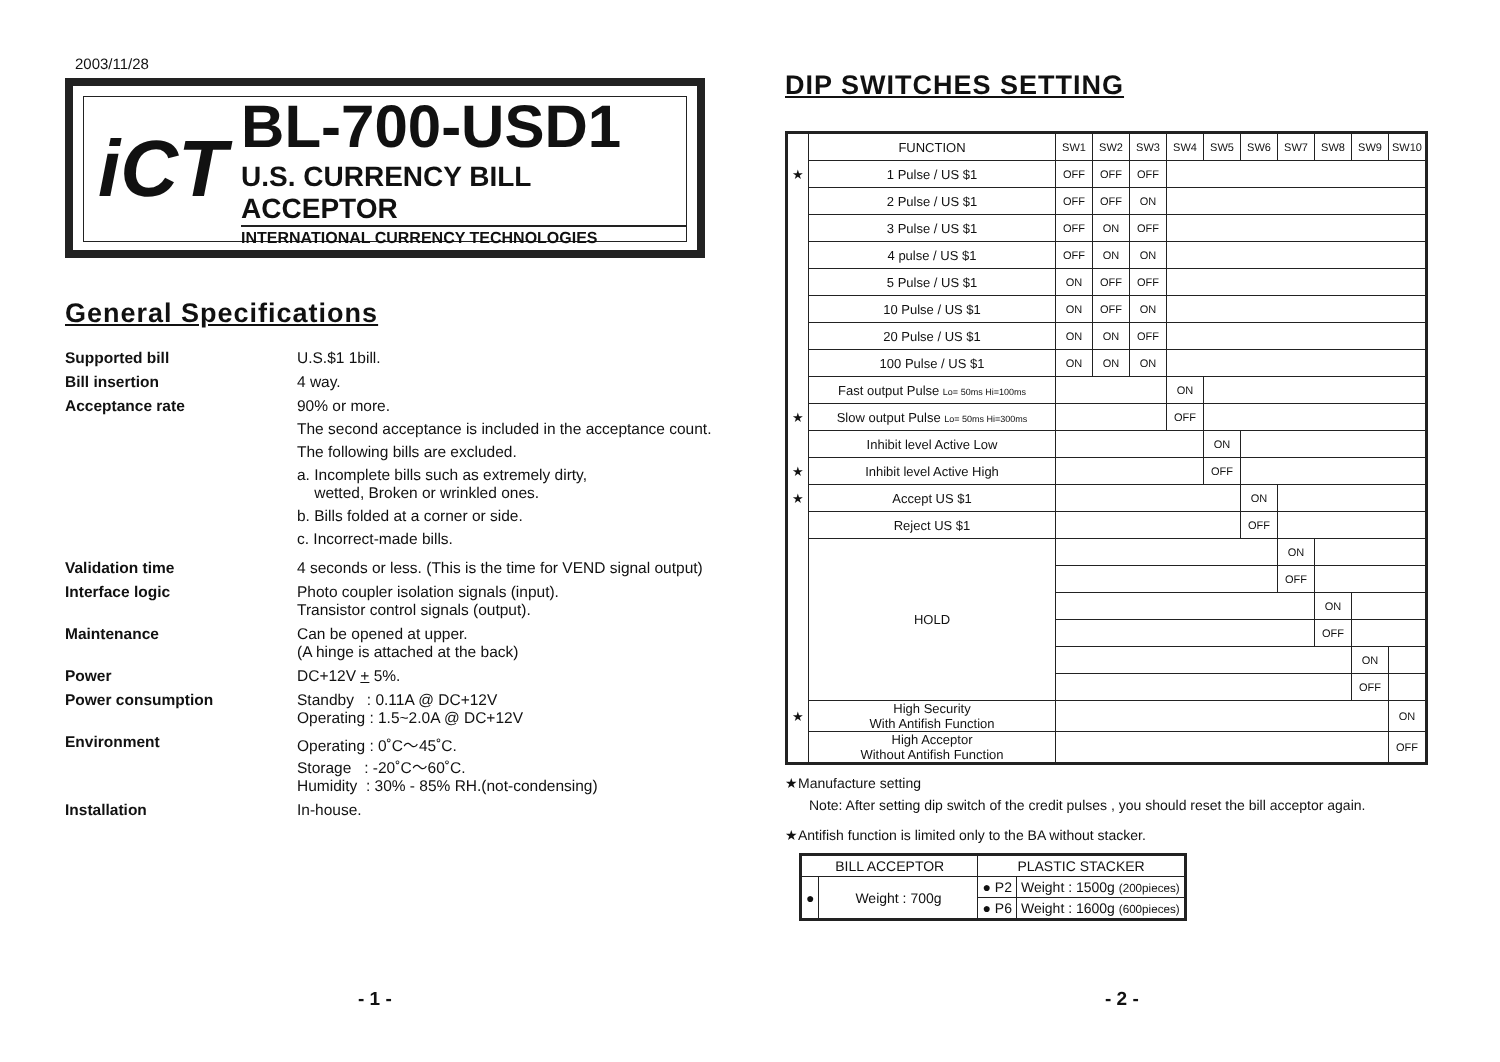2003/11/28
iCT
BL-700-USD1
U.S. CURRENCY BILL ACCEPTOR
INTERNATIONAL CURRENCY TECHNOLOGIES
General Specifications
Supported bill
U.S.$1 1bill.
Bill insertion
4 way.
Acceptance rate
90% or more.
The second acceptance is included in the acceptance count.
The following bills are excluded.
a. Incomplete bills such as extremely dirty,
wetted, Broken or wrinkled ones.
b. Bills folded at a corner or side.
c. Incorrect-made bills.
Validation time
4 seconds or less. (This is the time for VEND signal output)
Interface logic
Photo coupler isolation signals (input).
Transistor control signals (output).
Maintenance
Can be opened at upper.
(A hinge is attached at the back)
Power
DC+12V + 5%.
Power consumption
Standby : 0.11A @ DC+12V
Operating : 1.5~2.0A @ DC+12V
Environment
Operating : 0˚C～45˚C.
Storage : -20˚C～60˚C.
Humidity : 30% - 85% RH.(not-condensing)
Installation
In-house.
- 1 - - 2 -
DIP SWITCHES SETTING
| | FUNCTION | SW1 | SW2 | SW3 | SW4 | SW5 | SW6 | SW7 | SW8 | SW9 | SW10 |
| ★ | 1 Pulse / US $1 | OFF | OFF | OFF | | | | | | | |
| | 2 Pulse / US $1 | OFF | OFF | ON | | | | | | | |
| | 3 Pulse / US $1 | OFF | ON | OFF | | | | | | | |
| | 4 pulse / US $1 | OFF | ON | ON | | | | | | | |
| | 5 Pulse / US $1 | ON | OFF | OFF | | | | | | | |
| | 10 Pulse / US $1 | ON | OFF | ON | | | | | | | |
| | 20 Pulse / US $1 | ON | ON | OFF | | | | | | | |
| | 100 Pulse / US $1 | ON | ON | ON | | | | | | | |
| | Fast output Pulse Lo= 50ms Hi=100ms | | | | ON | | | | | | |
| ★ | Slow output Pulse Lo= 50ms Hi=300ms | | | | OFF | | | | | | |
| | Inhibit level Active Low | | | | | ON | | | | | |
| ★ | Inhibit level Active High | | | | | OFF | | | | | |
| ★ | Accept US $1 | | | | | | ON | | | | |
| | Reject US $1 | | | | | | OFF | | | | |
| | HOLD | | | | | | | ON | | | |
| | | | | | | | | OFF | | | |
| | | | | | | | | | ON | | |
| | | | | | | | | | OFF | | |
| | | | | | | | | | | ON | |
| | | | | | | | | | | OFF | |
| ★ | High Security With Antifish Function | | | | | | | | | | ON |
| | High Acceptor Without Antifish Function | | | | | | | | | | OFF |
★Manufacture setting
Note: After setting dip switch of the credit pulses , you should reset the bill acceptor again.
★Antifish function is limited only to the BA without stacker.
| BILL ACCEPTOR | | PLASTIC STACKER | |
| ● | Weight : 700g | ● P2 | Weight : 1500g (200pieces) |
| | | ● P6 | Weight : 1600g (600pieces) |